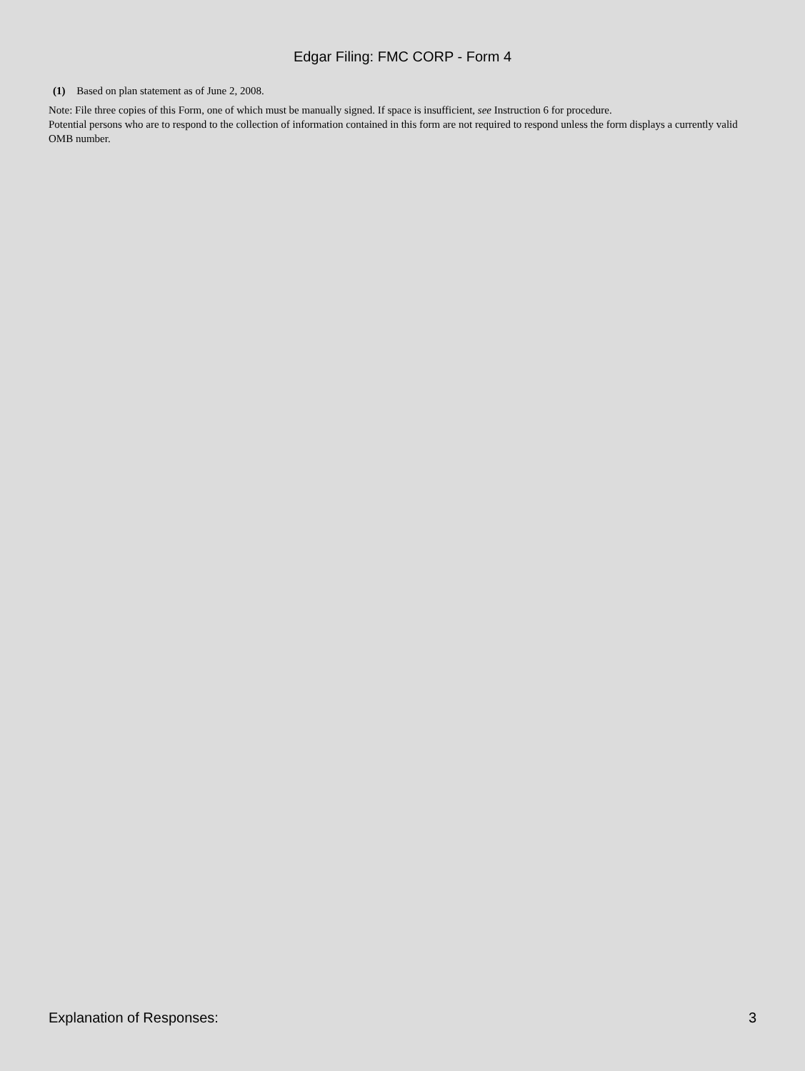Edgar Filing: FMC CORP - Form 4
(1) Based on plan statement as of June 2, 2008.
Note: File three copies of this Form, one of which must be manually signed. If space is insufficient, see Instruction 6 for procedure.
Potential persons who are to respond to the collection of information contained in this form are not required to respond unless the form displays a currently valid OMB number.
Explanation of Responses: 3